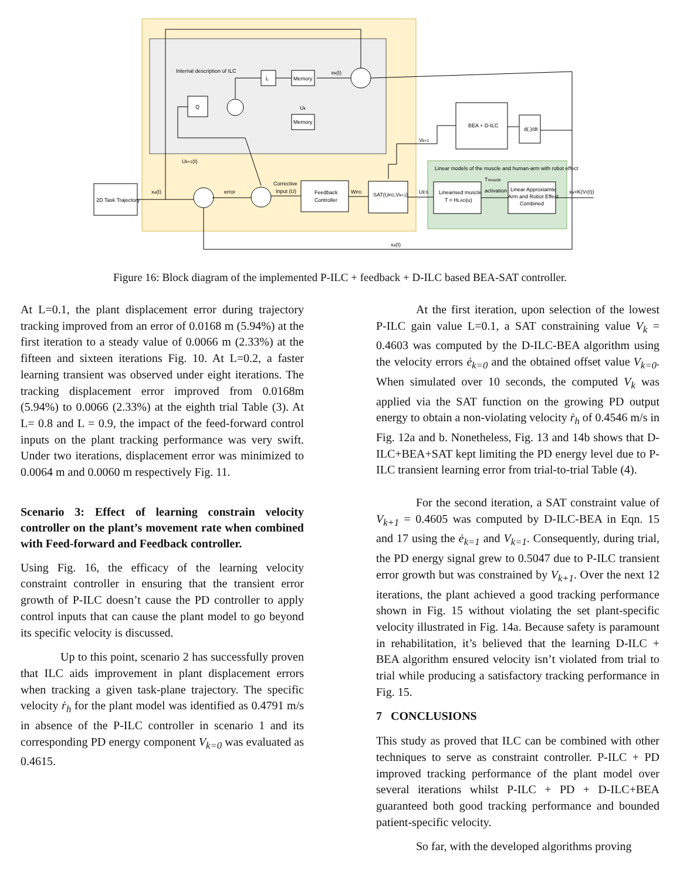Internal description of ILC
2D Task Trajectory
Feedback
Controller
SAT(UPD,Vk+1)
BEA + D-ILC
d(.)/dt
L
Memory
Q
Memory
Uk
ek(t)
Linear models of the muscle and human-arm with robot effect
Linearised muscle
T = HLAD(u)
Linear Approxiamte
Arm and Robot Effect
Combined
Tmuscle
activation
xa(t)
error
Corrective
Input (U)
WPD
UES
Vk+1
Uk+1(t)
xa=K(Vr(t))
xa(t)
Figure 16: Block diagram of the implemented P-ILC + feedback + D-ILC based BEA-SAT controller.
At L=0.1, the plant displacement error during trajectory tracking improved from an error of 0.0168 m (5.94%) at the first iteration to a steady value of 0.0066 m (2.33%) at the fifteen and sixteen iterations Fig. 10. At L=0.2, a faster learning transient was observed under eight iterations. The tracking displacement error improved from 0.0168m (5.94%) to 0.0066 (2.33%) at the eighth trial Table (3). At L= 0.8 and L = 0.9, the impact of the feed-forward control inputs on the plant tracking performance was very swift. Under two iterations, displacement error was minimized to 0.0064 m and 0.0060 m respectively Fig. 11.
Scenario 3: Effect of learning constrain velocity controller on the plant’s movement rate when combined with Feed-forward and Feedback controller.
Using Fig. 16, the efficacy of the learning velocity constraint controller in ensuring that the transient error growth of P-ILC doesn’t cause the PD controller to apply control inputs that can cause the plant model to go beyond its specific velocity is discussed.
Up to this point, scenario 2 has successfully proven that ILC aids improvement in plant displacement errors when tracking a given task-plane trajectory. The specific velocity ṙ<sub>h</sub> for the plant model was identified as 0.4791 m/s in absence of the P-ILC controller in scenario 1 and its corresponding PD energy component V<sub>k=0</sub> was evaluated as 0.4615.
At the first iteration, upon selection of the lowest P-ILC gain value L=0.1, a SAT constraining value V<sub>k</sub> = 0.4603 was computed by the D-ILC-BEA algorithm using the velocity errors ė<sub>k=0</sub> and the obtained offset value V<sub>k=0</sub>. When simulated over 10 seconds, the computed V<sub>k</sub> was applied via the SAT function on the growing PD output energy to obtain a non-violating velocity ṙ<sub>h</sub> of 0.4546 m/s in Fig. 12a and b. Nonetheless, Fig. 13 and 14b shows that D-ILC+BEA+SAT kept limiting the PD energy level due to P-ILC transient learning error from trial-to-trial Table (4).
For the second iteration, a SAT constraint value of V<sub>k+1</sub> = 0.4605 was computed by D-ILC-BEA in Eqn. 15 and 17 using the ė<sub>k=1</sub> and V<sub>k=1</sub>. Consequently, during trial, the PD energy signal grew to 0.5047 due to P-ILC transient error growth but was constrained by V<sub>k+1</sub>. Over the next 12 iterations, the plant achieved a good tracking performance shown in Fig. 15 without violating the set plant-specific velocity illustrated in Fig. 14a. Because safety is paramount in rehabilitation, it’s believed that the learning D-ILC + BEA algorithm ensured velocity isn’t violated from trial to trial while producing a satisfactory tracking performance in Fig. 15.
7 CONCLUSIONS
This study as proved that ILC can be combined with other techniques to serve as constraint controller. P-ILC + PD improved tracking performance of the plant model over several iterations whilst P-ILC + PD + D-ILC+BEA guaranteed both good tracking performance and bounded patient-specific velocity.
So far, with the developed algorithms proving